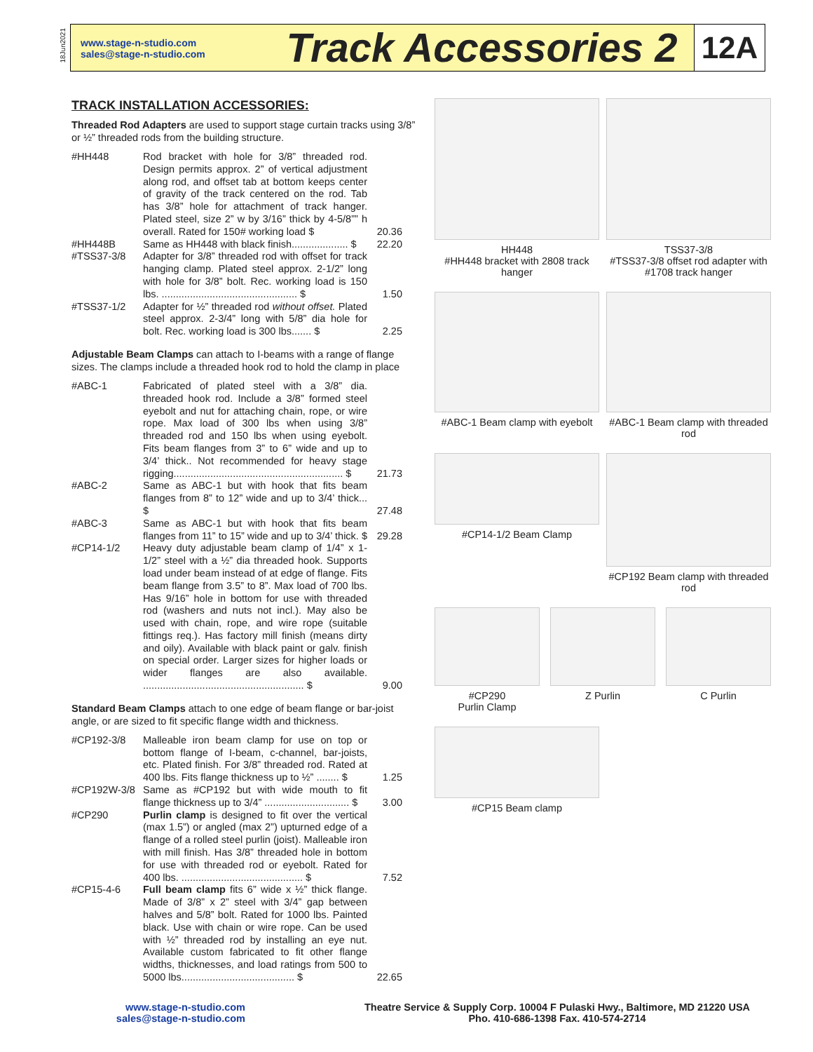18Jun2021
www.stage-n-studio.com
sales@stage-n-studio.com
Track Accessories 2
12A
TRACK INSTALLATION ACCESSORIES:
Threaded Rod Adapters are used to support stage curtain tracks using 3/8” or ½” threaded rods from the building structure.
| #HH448 | Rod bracket with hole for 3/8” threaded rod. Design permits approx. 2” of vertical adjustment along rod, and offset tab at bottom keeps center of gravity of the track centered on the rod. Tab has 3/8” hole for attachment of track hanger. Plated steel, size 2” w by 3/16” thick by 4-5/8”” h overall. Rated for 150# working load $ | 20.36 |
| #HH448B | Same as HH448 with black finish.................... $ | 22.20 |
| #TSS37-3/8 | Adapter for 3/8” threaded rod with offset for track hanging clamp. Plated steel approx. 2-1/2” long with hole for 3/8” bolt. Rec. working load is 150 lbs. ................................................ $ | 1.50 |
| #TSS37-1/2 | Adapter for ½” threaded rod without offset. Plated steel approx. 2-3/4” long with 5/8” dia hole for bolt. Rec. working load is 300 lbs....... $ | 2.25 |
Adjustable Beam Clamps can attach to I-beams with a range of flange sizes. The clamps include a threaded hook rod to hold the clamp in place
| #ABC-1 | Fabricated of plated steel with a 3/8” dia. threaded hook rod. Include a 3/8” formed steel eyebolt and nut for attaching chain, rope, or wire rope. Max load of 300 lbs when using 3/8” threaded rod and 150 lbs when using eyebolt. Fits beam flanges from 3” to 6” wide and up to 3/4’ thick.. Not recommended for heavy stage rigging............................................................ $ | 21.73 |
| #ABC-2 | Same as ABC-1 but with hook that fits beam flanges from 8” to 12” wide and up to 3/4’ thick... $ | 27.48 |
| #ABC-3 | Same as ABC-1 but with hook that fits beam flanges from 11” to 15” wide and up to 3/4’ thick. $ | 29.28 |
| #CP14-1/2 | Heavy duty adjustable beam clamp of 1/4” x 1-1/2” steel with a ½” dia threaded hook. Supports load under beam instead of at edge of flange. Fits beam flange from 3.5” to 8”. Max load of 700 lbs. Has 9/16” hole in bottom for use with threaded rod (washers and nuts not incl.). May also be used with chain, rope, and wire rope (suitable fittings req.). Has factory mill finish (means dirty and oily). Available with black paint or galv. finish on special order. Larger sizes for higher loads or wider flanges are also available. ......................................................... $ | 9.00 |
Standard Beam Clamps attach to one edge of beam flange or bar-joist angle, or are sized to fit specific flange width and thickness.
| #CP192-3/8 | Malleable iron beam clamp for use on top or bottom flange of I-beam, c-channel, bar-joists, etc. Plated finish. For 3/8” threaded rod. Rated at 400 lbs. Fits flange thickness up to ½” ........ $ | 1.25 |
| #CP192W-3/8 | Same as #CP192 but with wide mouth to fit flange thickness up to 3/4” .............................. $ | 3.00 |
| #CP290 | Purlin clamp is designed to fit over the vertical (max 1.5”) or angled (max 2”) upturned edge of a flange of a rolled steel purlin (joist). Malleable iron with mill finish. Has 3/8” threaded hole in bottom for use with threaded rod or eyebolt. Rated for 400 lbs. ........................................... $ | 7.52 |
| #CP15-4-6 | Full beam clamp fits 6” wide x ½” thick flange. Made of 3/8” x 2” steel with 3/4” gap between halves and 5/8” bolt. Rated for 1000 lbs. Painted black. Use with chain or wire rope. Can be used with ½” threaded rod by installing an eye nut. Available custom fabricated to fit other flange widths, thicknesses, and load ratings from 500 to 5000 lbs........................................ $ | 22.65 |
HH448
#HH448 bracket with 2808 track hanger
TSS37-3/8
#TSS37-3/8 offset rod adapter with #1708 track hanger
#ABC-1 Beam clamp with eyebolt
#ABC-1 Beam clamp with threaded rod
#CP14-1/2 Beam Clamp
#CP192 Beam clamp with threaded rod
#CP290
Purlin Clamp
Z Purlin C Purlin
#CP15 Beam clamp
www.stage-n-studio.com
sales@stage-n-studio.com
Theatre Service & Supply Corp. 10004 F Pulaski Hwy., Baltimore, MD 21220 USA
Pho. 410-686-1398 Fax. 410-574-2714